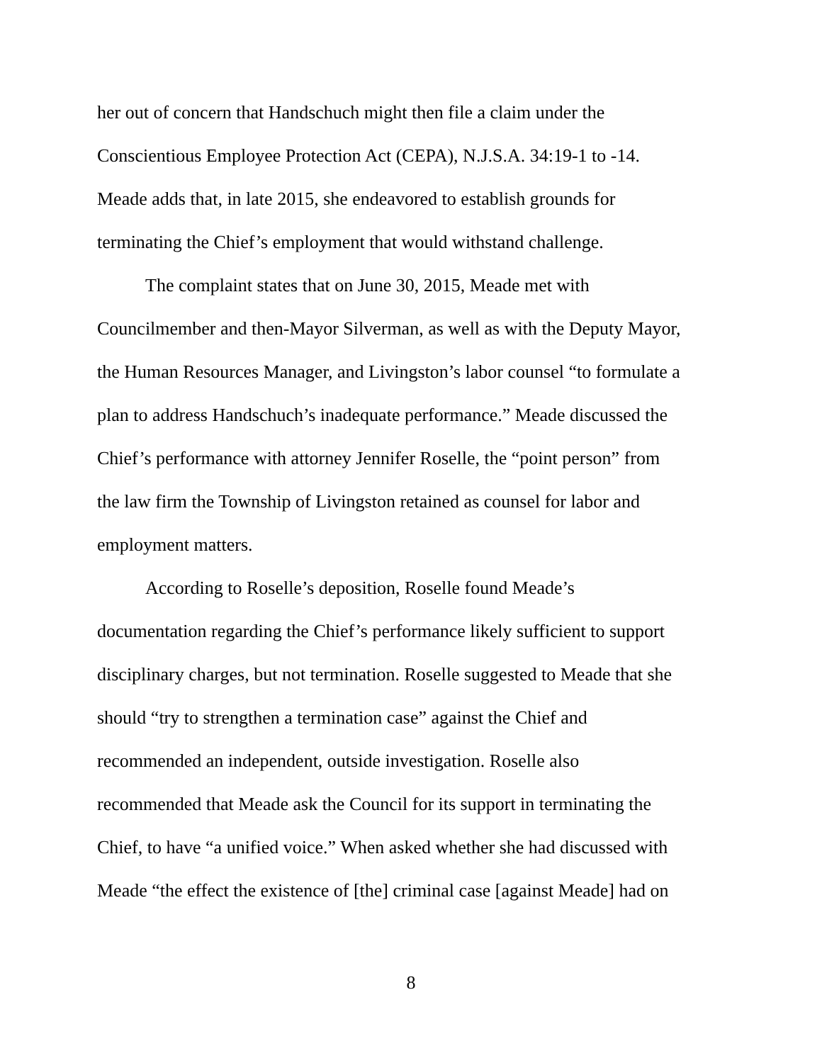her out of concern that Handschuch might then file a claim under the Conscientious Employee Protection Act (CEPA), N.J.S.A. 34:19-1 to -14. Meade adds that, in late 2015, she endeavored to establish grounds for terminating the Chief’s employment that would withstand challenge.
The complaint states that on June 30, 2015, Meade met with Councilmember and then-Mayor Silverman, as well as with the Deputy Mayor, the Human Resources Manager, and Livingston’s labor counsel “to formulate a plan to address Handschuch’s inadequate performance.” Meade discussed the Chief’s performance with attorney Jennifer Roselle, the “point person” from the law firm the Township of Livingston retained as counsel for labor and employment matters.
According to Roselle’s deposition, Roselle found Meade’s documentation regarding the Chief’s performance likely sufficient to support disciplinary charges, but not termination. Roselle suggested to Meade that she should “try to strengthen a termination case” against the Chief and recommended an independent, outside investigation. Roselle also recommended that Meade ask the Council for its support in terminating the Chief, to have “a unified voice.” When asked whether she had discussed with Meade “the effect the existence of [the] criminal case [against Meade] had on
8